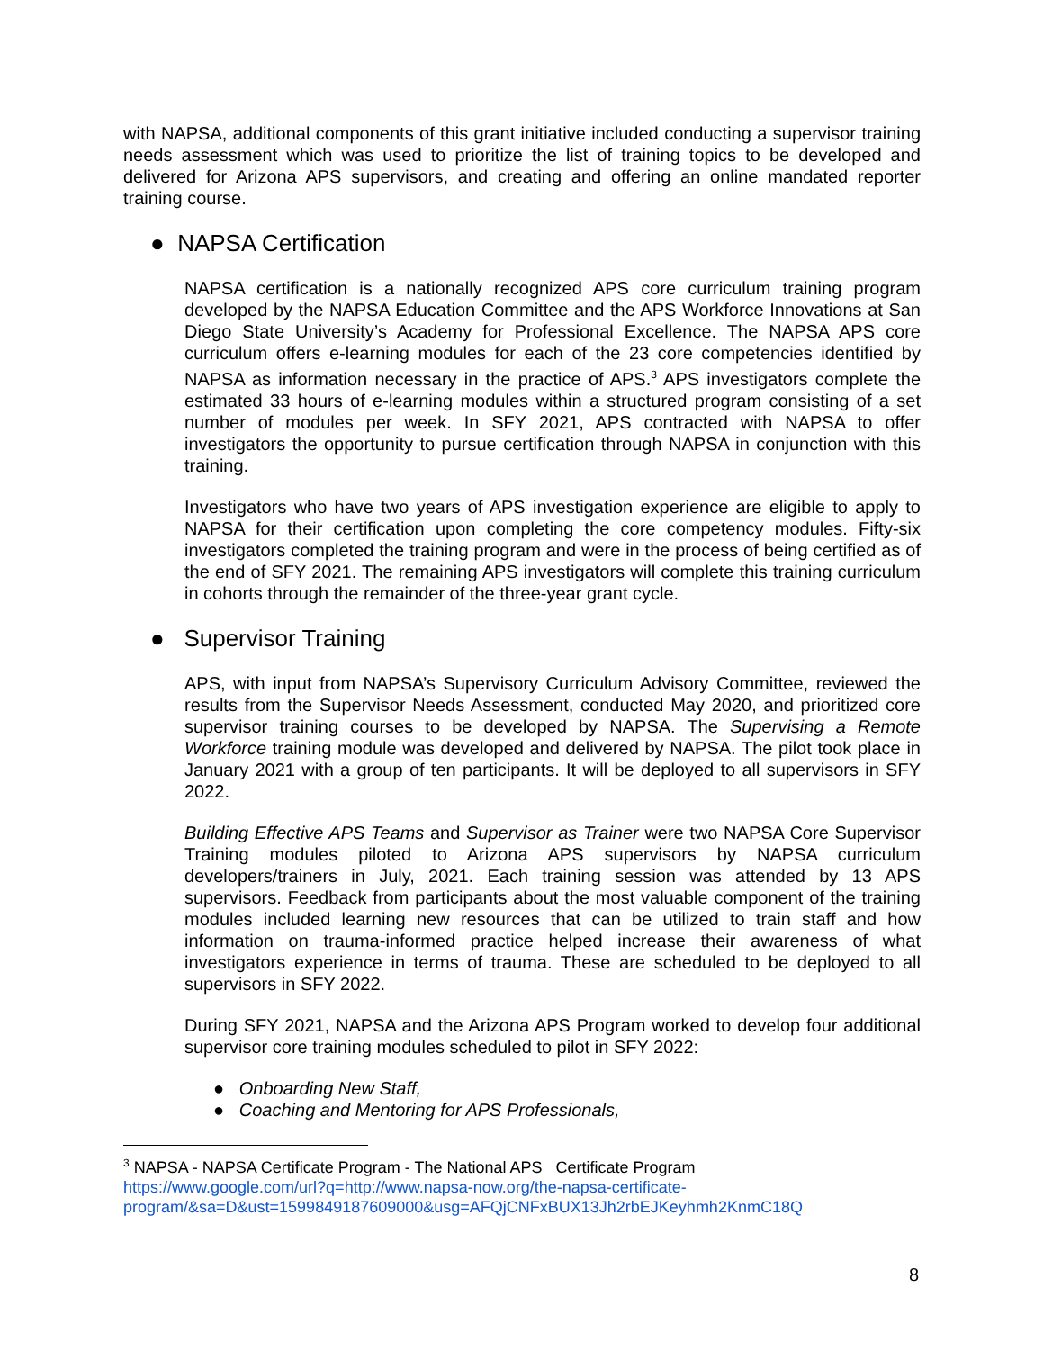with NAPSA, additional components of this grant initiative included conducting a supervisor training needs assessment which was used to prioritize the list of training topics to be developed and delivered for Arizona APS supervisors, and creating and offering an online mandated reporter training course.
● NAPSA Certification
NAPSA certification is a nationally recognized APS core curriculum training program developed by the NAPSA Education Committee and the APS Workforce Innovations at San Diego State University’s Academy for Professional Excellence. The NAPSA APS core curriculum offers e-learning modules for each of the 23 core competencies identified by NAPSA as information necessary in the practice of APS.<sup>3</sup> APS investigators complete the estimated 33 hours of e-learning modules within a structured program consisting of a set number of modules per week. In SFY 2021, APS contracted with NAPSA to offer investigators the opportunity to pursue certification through NAPSA in conjunction with this training.
Investigators who have two years of APS investigation experience are eligible to apply to NAPSA for their certification upon completing the core competency modules. Fifty-six investigators completed the training program and were in the process of being certified as of the end of SFY 2021. The remaining APS investigators will complete this training curriculum in cohorts through the remainder of the three-year grant cycle.
● Supervisor Training
APS, with input from NAPSA’s Supervisory Curriculum Advisory Committee, reviewed the results from the Supervisor Needs Assessment, conducted May 2020, and prioritized core supervisor training courses to be developed by NAPSA. The Supervising a Remote Workforce training module was developed and delivered by NAPSA. The pilot took place in January 2021 with a group of ten participants. It will be deployed to all supervisors in SFY 2022.
Building Effective APS Teams and Supervisor as Trainer were two NAPSA Core Supervisor Training modules piloted to Arizona APS supervisors by NAPSA curriculum developers/trainers in July, 2021. Each training session was attended by 13 APS supervisors. Feedback from participants about the most valuable component of the training modules included learning new resources that can be utilized to train staff and how information on trauma-informed practice helped increase their awareness of what investigators experience in terms of trauma. These are scheduled to be deployed to all supervisors in SFY 2022.
During SFY 2021, NAPSA and the Arizona APS Program worked to develop four additional supervisor core training modules scheduled to pilot in SFY 2022:
● Onboarding New Staff,
● Coaching and Mentoring for APS Professionals,
<sup>3</sup> NAPSA - NAPSA Certificate Program - The National APS Certificate Program
https://www.google.com/url?q=http://www.napsa-now.org/the-napsa-certificate-program/&sa=D&ust=1599849187609000&usg=AFQjCNFxBUX13Jh2rbEJKeyhmh2KnmC18Q
8